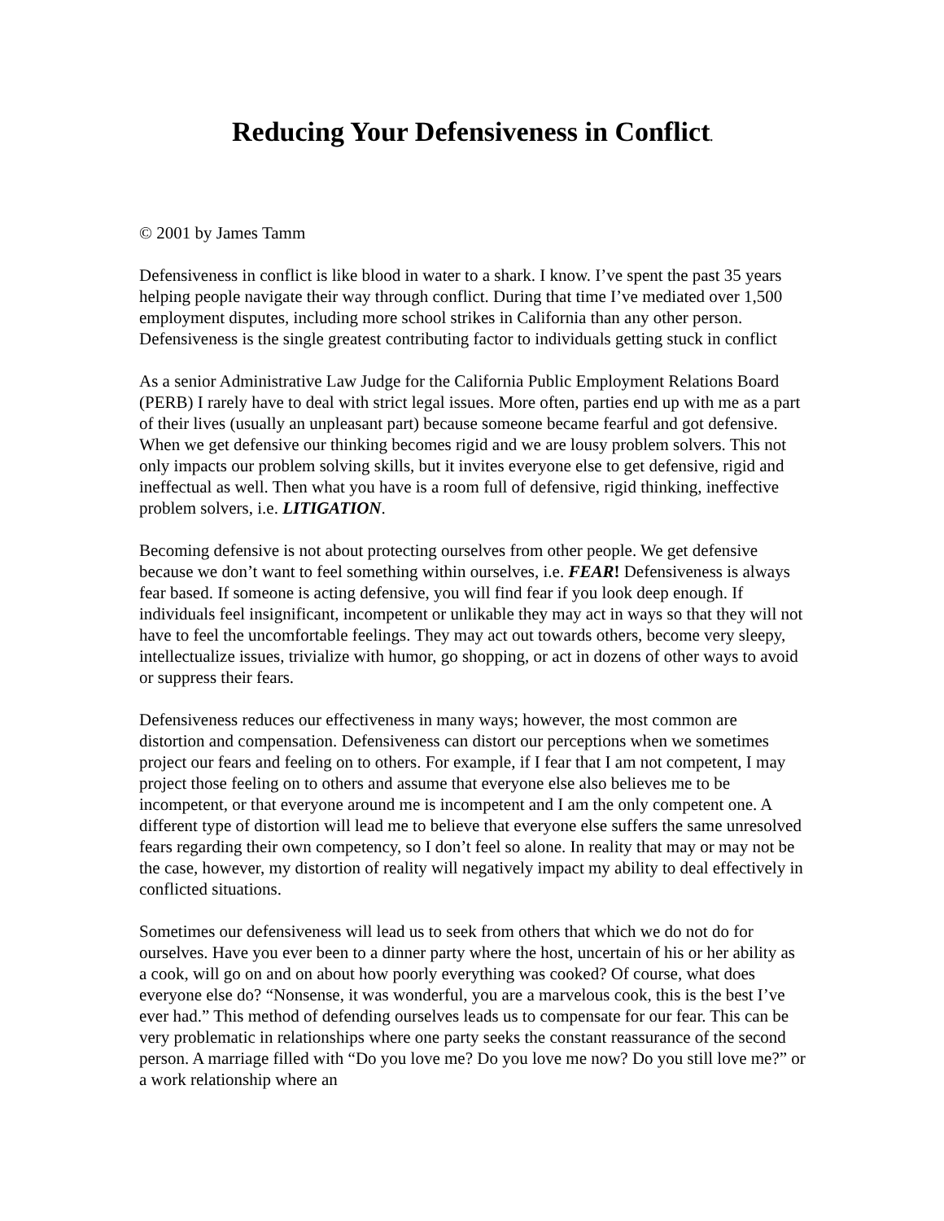Reducing Your Defensiveness in Conflict.
© 2001 by James Tamm
Defensiveness in conflict is like blood in water to a shark. I know. I’ve spent the past 35 years helping people navigate their way through conflict. During that time I’ve mediated over 1,500 employment disputes, including more school strikes in California than any other person. Defensiveness is the single greatest contributing factor to individuals getting stuck in conflict
As a senior Administrative Law Judge for the California Public Employment Relations Board (PERB) I rarely have to deal with strict legal issues. More often, parties end up with me as a part of their lives (usually an unpleasant part) because someone became fearful and got defensive. When we get defensive our thinking becomes rigid and we are lousy problem solvers. This not only impacts our problem solving skills, but it invites everyone else to get defensive, rigid and ineffectual as well. Then what you have is a room full of defensive, rigid thinking, ineffective problem solvers, i.e. LITIGATION.
Becoming defensive is not about protecting ourselves from other people. We get defensive because we don’t want to feel something within ourselves, i.e. FEAR! Defensiveness is always fear based. If someone is acting defensive, you will find fear if you look deep enough. If individuals feel insignificant, incompetent or unlikable they may act in ways so that they will not have to feel the uncomfortable feelings. They may act out towards others, become very sleepy, intellectualize issues, trivialize with humor, go shopping, or act in dozens of other ways to avoid or suppress their fears.
Defensiveness reduces our effectiveness in many ways; however, the most common are distortion and compensation. Defensiveness can distort our perceptions when we sometimes project our fears and feeling on to others. For example, if I fear that I am not competent, I may project those feeling on to others and assume that everyone else also believes me to be incompetent, or that everyone around me is incompetent and I am the only competent one. A different type of distortion will lead me to believe that everyone else suffers the same unresolved fears regarding their own competency, so I don’t feel so alone. In reality that may or may not be the case, however, my distortion of reality will negatively impact my ability to deal effectively in conflicted situations.
Sometimes our defensiveness will lead us to seek from others that which we do not do for ourselves. Have you ever been to a dinner party where the host, uncertain of his or her ability as a cook, will go on and on about how poorly everything was cooked? Of course, what does everyone else do? “Nonsense, it was wonderful, you are a marvelous cook, this is the best I’ve ever had.” This method of defending ourselves leads us to compensate for our fear. This can be very problematic in relationships where one party seeks the constant reassurance of the second person. A marriage filled with “Do you love me? Do you love me now? Do you still love me?” or a work relationship where an